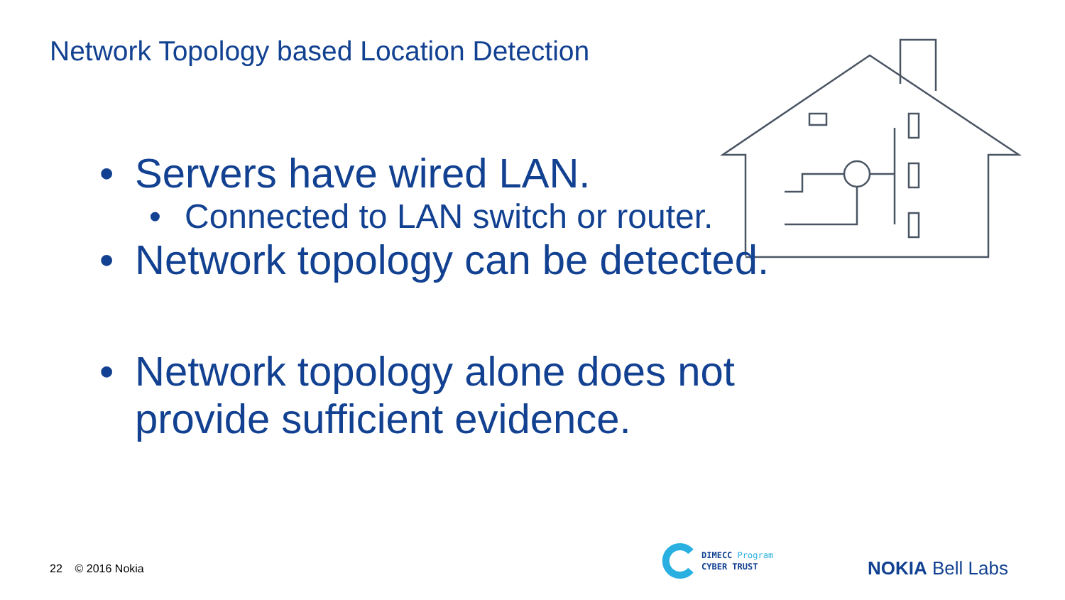Network Topology based Location Detection
• Servers have wired LAN.
• Connected to LAN switch or router.
• Network topology can be detected.
• Network topology alone does not provide sufficient evidence.
22 © 2016 Nokia
DIMECC Program
CYBER TRUST
NOKIA Bell Labs